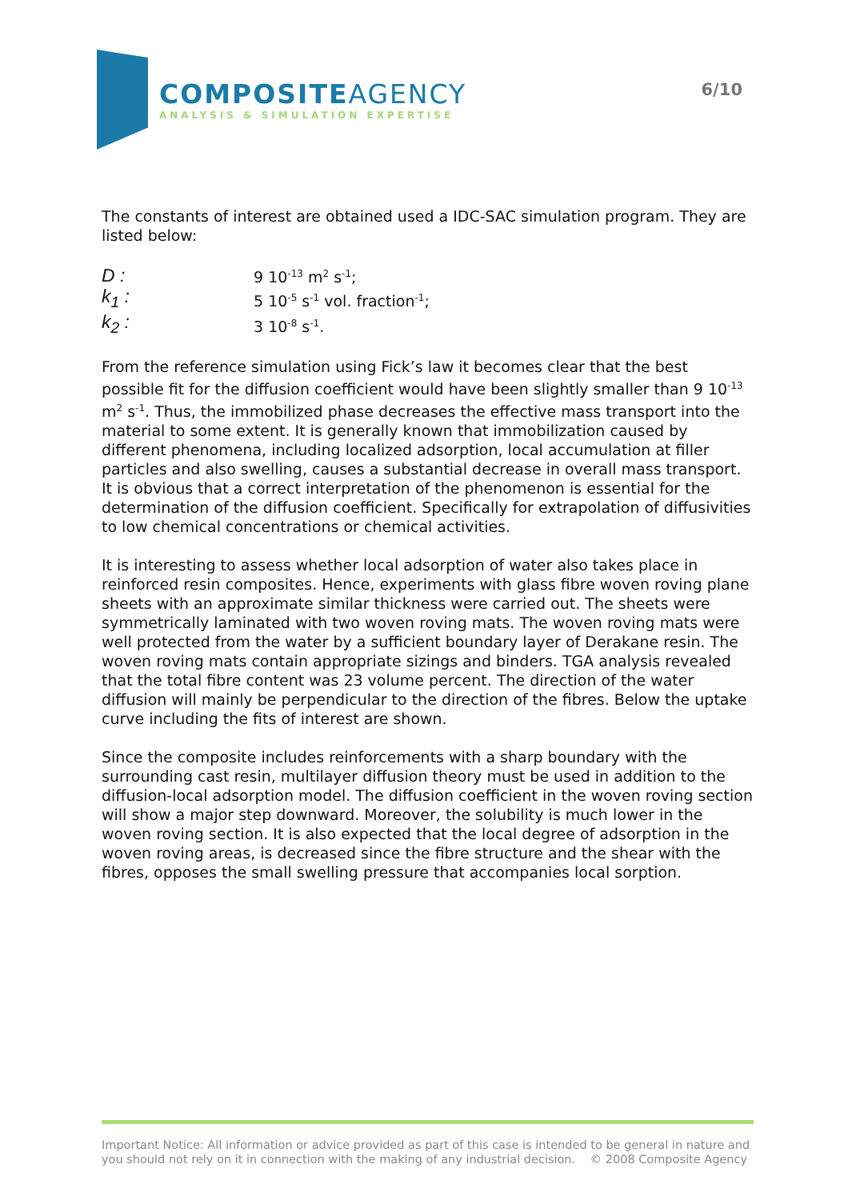COMPOSITEAGENCY
ANALYSIS & SIMULATION EXPERTISE
6/10
The constants of interest are obtained used a IDC-SAC simulation program. They are listed below:
| D : | 9 10<sup>-13</sup> m<sup>2</sup> s<sup>-1</sup>; |
| k<sub>1</sub> : | 5 10<sup>-5</sup> s<sup>-1</sup> vol. fraction<sup>-1</sup>; |
| k<sub>2</sub> : | 3 10<sup>-8</sup> s<sup>-1</sup>. |
From the reference simulation using Fick’s law it becomes clear that the best possible fit for the diffusion coefficient would have been slightly smaller than 9 10<sup>-13</sup> m<sup>2</sup> s<sup>-1</sup>. Thus, the immobilized phase decreases the effective mass transport into the material to some extent. It is generally known that immobilization caused by different phenomena, including localized adsorption, local accumulation at filler particles and also swelling, causes a substantial decrease in overall mass transport. It is obvious that a correct interpretation of the phenomenon is essential for the determination of the diffusion coefficient. Specifically for extrapolation of diffusivities to low chemical concentrations or chemical activities.
It is interesting to assess whether local adsorption of water also takes place in reinforced resin composites. Hence, experiments with glass fibre woven roving plane sheets with an approximate similar thickness were carried out. The sheets were symmetrically laminated with two woven roving mats. The woven roving mats were well protected from the water by a sufficient boundary layer of Derakane resin. The woven roving mats contain appropriate sizings and binders. TGA analysis revealed that the total fibre content was 23 volume percent. The direction of the water diffusion will mainly be perpendicular to the direction of the fibres. Below the uptake curve including the fits of interest are shown.
Since the composite includes reinforcements with a sharp boundary with the surrounding cast resin, multilayer diffusion theory must be used in addition to the diffusion-local adsorption model. The diffusion coefficient in the woven roving section will show a major step downward. Moreover, the solubility is much lower in the woven roving section. It is also expected that the local degree of adsorption in the woven roving areas, is decreased since the fibre structure and the shear with the fibres, opposes the small swelling pressure that accompanies local sorption.
Important Notice: All information or advice provided as part of this case is intended to be general in nature and you should not rely on it in connection with the making of any industrial decision. © 2008 Composite Agency